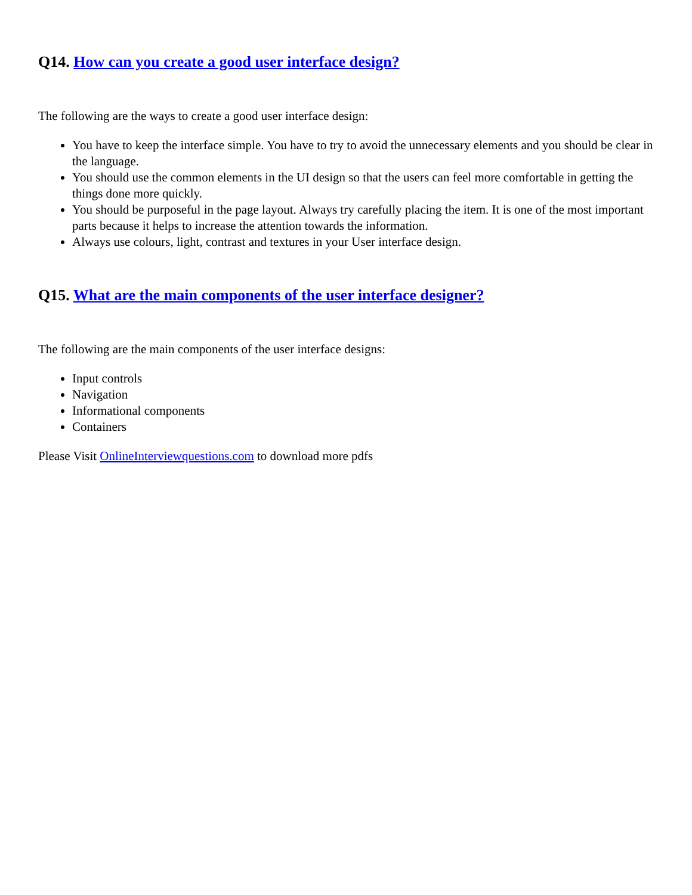Q14. How can you create a good user interface design?
The following are the ways to create a good user interface design:
You have to keep the interface simple. You have to try to avoid the unnecessary elements and you should be clear in the language.
You should use the common elements in the UI design so that the users can feel more comfortable in getting the things done more quickly.
You should be purposeful in the page layout. Always try carefully placing the item. It is one of the most important parts because it helps to increase the attention towards the information.
Always use colours, light, contrast and textures in your User interface design.
Q15. What are the main components of the user interface designer?
The following are the main components of the user interface designs:
Input controls
Navigation
Informational components
Containers
Please Visit OnlineInterviewquestions.com to download more pdfs